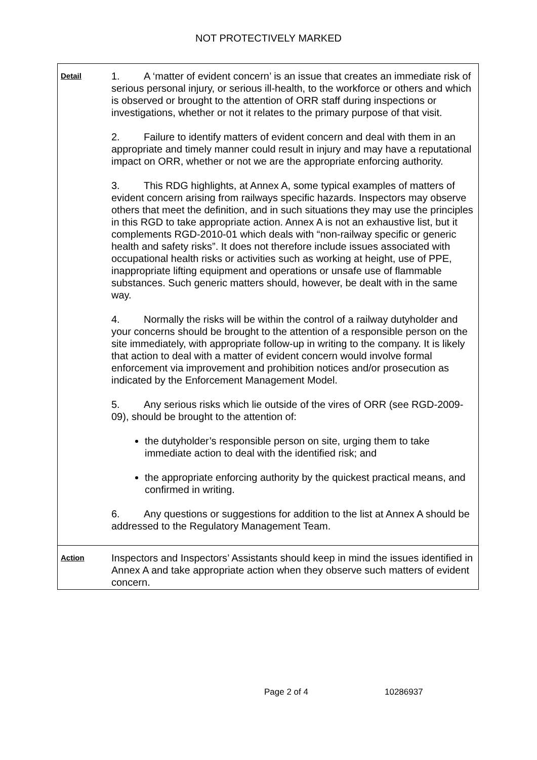NOT PROTECTIVELY MARKED
| Detail | 1. A ‘matter of evident concern’ is an issue that creates an immediate risk of serious personal injury, or serious ill-health, to the workforce or others and which is observed or brought to the attention of ORR staff during inspections or investigations, whether or not it relates to the primary purpose of that visit. 2. Failure to identify matters of evident concern and deal with them in an appropriate and timely manner could result in injury and may have a reputational impact on ORR, whether or not we are the appropriate enforcing authority. 3. This RDG highlights, at Annex A, some typical examples of matters of evident concern arising from railways specific hazards. Inspectors may observe others that meet the definition, and in such situations they may use the principles in this RGD to take appropriate action. Annex A is not an exhaustive list, but it complements RGD-2010-01 which deals with “non-railway specific or generic health and safety risks”. It does not therefore include issues associated with occupational health risks or activities such as working at height, use of PPE, inappropriate lifting equipment and operations or unsafe use of flammable substances. Such generic matters should, however, be dealt with in the same way. 4. Normally the risks will be within the control of a railway dutyholder and your concerns should be brought to the attention of a responsible person on the site immediately, with appropriate follow-up in writing to the company. It is likely that action to deal with a matter of evident concern would involve formal enforcement via improvement and prohibition notices and/or prosecution as indicated by the Enforcement Management Model. 5. Any serious risks which lie outside of the vires of ORR (see RGD-2009-09), should be brought to the attention of: the dutyholder’s responsible person on site, urging them to take immediate action to deal with the identified risk; and the appropriate enforcing authority by the quickest practical means, and confirmed in writing. 6. Any questions or suggestions for addition to the list at Annex A should be addressed to the Regulatory Management Team. |
| Action | Inspectors and Inspectors’ Assistants should keep in mind the issues identified in Annex A and take appropriate action when they observe such matters of evident concern. |
Page 2 of 4 10286937